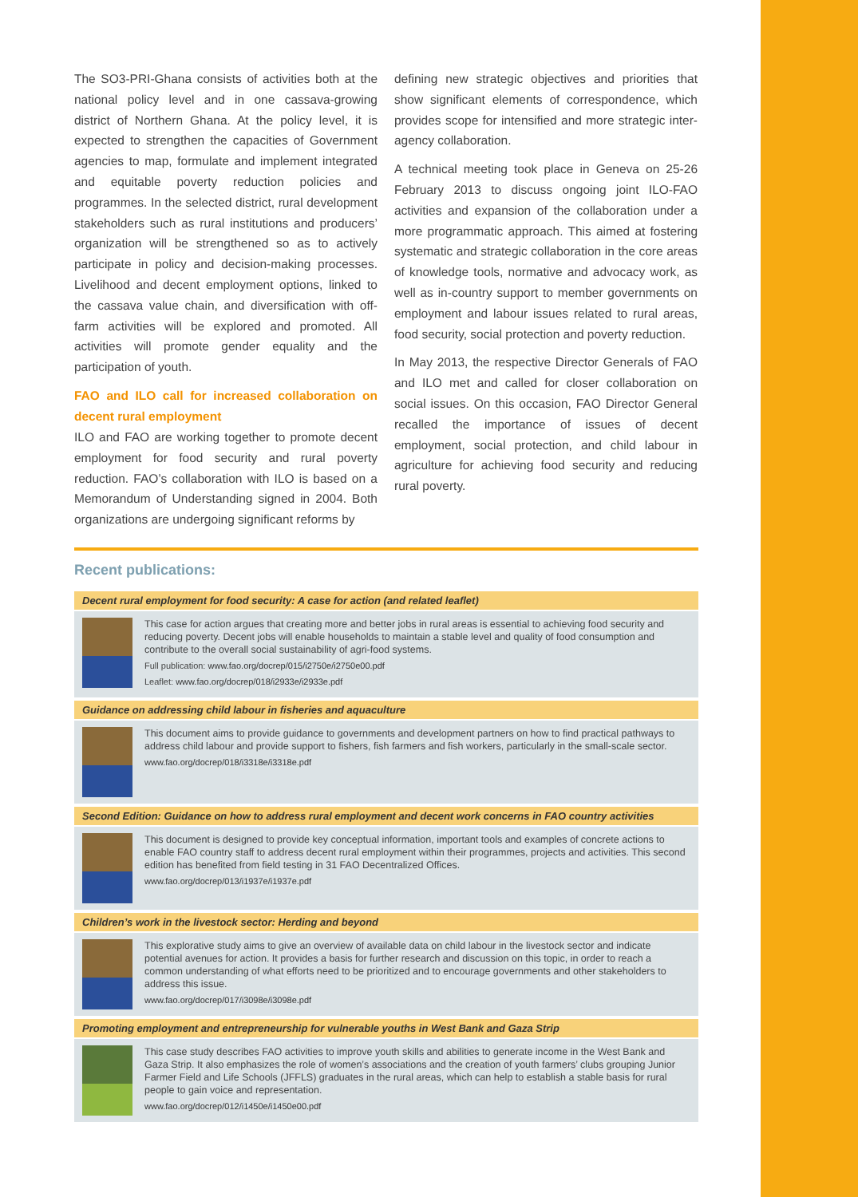The SO3-PRI-Ghana consists of activities both at the national policy level and in one cassava-growing district of Northern Ghana. At the policy level, it is expected to strengthen the capacities of Government agencies to map, formulate and implement integrated and equitable poverty reduction policies and programmes. In the selected district, rural development stakeholders such as rural institutions and producers’ organization will be strengthened so as to actively participate in policy and decision-making processes. Livelihood and decent employment options, linked to the cassava value chain, and diversification with off-farm activities will be explored and promoted. All activities will promote gender equality and the participation of youth.
FAO and ILO call for increased collaboration on decent rural employment
ILO and FAO are working together to promote decent employment for food security and rural poverty reduction. FAO’s collaboration with ILO is based on a Memorandum of Understanding signed in 2004. Both organizations are undergoing significant reforms by
defining new strategic objectives and priorities that show significant elements of correspondence, which provides scope for intensified and more strategic inter-agency collaboration.
A technical meeting took place in Geneva on 25-26 February 2013 to discuss ongoing joint ILO-FAO activities and expansion of the collaboration under a more programmatic approach. This aimed at fostering systematic and strategic collaboration in the core areas of knowledge tools, normative and advocacy work, as well as in-country support to member governments on employment and labour issues related to rural areas, food security, social protection and poverty reduction.
In May 2013, the respective Director Generals of FAO and ILO met and called for closer collaboration on social issues. On this occasion, FAO Director General recalled the importance of issues of decent employment, social protection, and child labour in agriculture for achieving food security and reducing rural poverty.
Recent publications:
Decent rural employment for food security: A case for action (and related leaflet)
This case for action argues that creating more and better jobs in rural areas is essential to achieving food security and reducing poverty. Decent jobs will enable households to maintain a stable level and quality of food consumption and contribute to the overall social sustainability of agri-food systems.
Full publication: www.fao.org/docrep/015/i2750e/i2750e00.pdf
Leaflet: www.fao.org/docrep/018/i2933e/i2933e.pdf
Guidance on addressing child labour in fisheries and aquaculture
This document aims to provide guidance to governments and development partners on how to find practical pathways to address child labour and provide support to fishers, fish farmers and fish workers, particularly in the small-scale sector.
www.fao.org/docrep/018/i3318e/i3318e.pdf
Second Edition: Guidance on how to address rural employment and decent work concerns in FAO country activities
This document is designed to provide key conceptual information, important tools and examples of concrete actions to enable FAO country staff to address decent rural employment within their programmes, projects and activities. This second edition has benefited from field testing in 31 FAO Decentralized Offices.
www.fao.org/docrep/013/i1937e/i1937e.pdf
Children’s work in the livestock sector: Herding and beyond
This explorative study aims to give an overview of available data on child labour in the livestock sector and indicate potential avenues for action. It provides a basis for further research and discussion on this topic, in order to reach a common understanding of what efforts need to be prioritized and to encourage governments and other stakeholders to address this issue.
www.fao.org/docrep/017/i3098e/i3098e.pdf
Promoting employment and entrepreneurship for vulnerable youths in West Bank and Gaza Strip
This case study describes FAO activities to improve youth skills and abilities to generate income in the West Bank and Gaza Strip. It also emphasizes the role of women’s associations and the creation of youth farmers’ clubs grouping Junior Farmer Field and Life Schools (JFFLS) graduates in the rural areas, which can help to establish a stable basis for rural people to gain voice and representation.
www.fao.org/docrep/012/i1450e/i1450e00.pdf